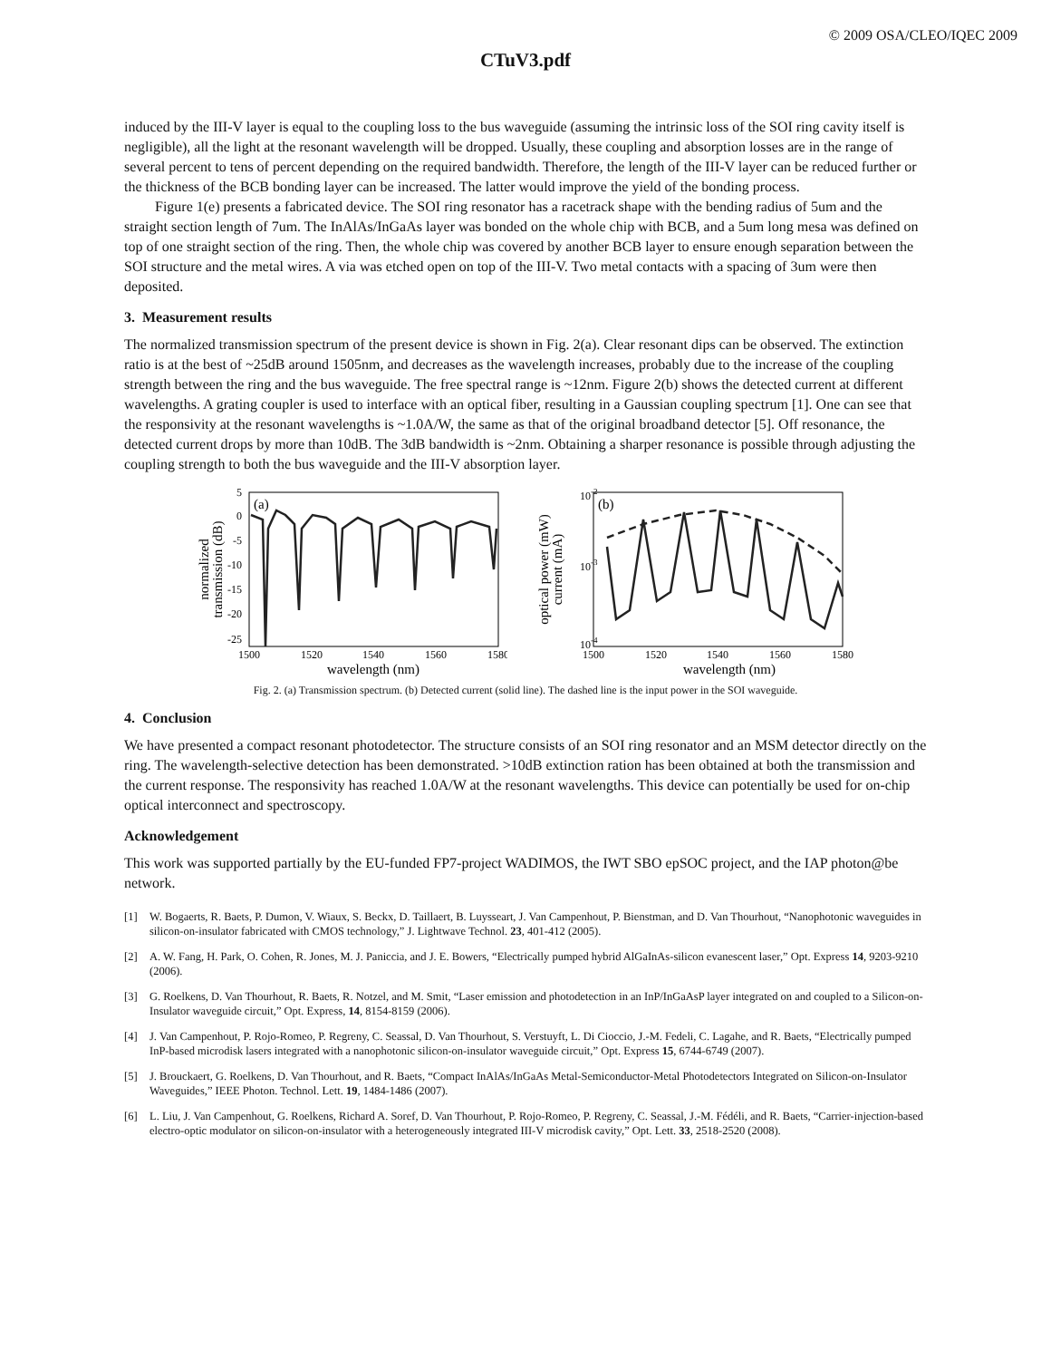© 2009 OSA/CLEO/IQEC 2009
CTuV3.pdf
induced by the III-V layer is equal to the coupling loss to the bus waveguide (assuming the intrinsic loss of the SOI ring cavity itself is negligible), all the light at the resonant wavelength will be dropped. Usually, these coupling and absorption losses are in the range of several percent to tens of percent depending on the required bandwidth. Therefore, the length of the III-V layer can be reduced further or the thickness of the BCB bonding layer can be increased. The latter would improve the yield of the bonding process.
Figure 1(e) presents a fabricated device. The SOI ring resonator has a racetrack shape with the bending radius of 5um and the straight section length of 7um. The InAlAs/InGaAs layer was bonded on the whole chip with BCB, and a 5um long mesa was defined on top of one straight section of the ring. Then, the whole chip was covered by another BCB layer to ensure enough separation between the SOI structure and the metal wires. A via was etched open on top of the III-V. Two metal contacts with a spacing of 3um were then deposited.
3. Measurement results
The normalized transmission spectrum of the present device is shown in Fig. 2(a). Clear resonant dips can be observed. The extinction ratio is at the best of ~25dB around 1505nm, and decreases as the wavelength increases, probably due to the increase of the coupling strength between the ring and the bus waveguide. The free spectral range is ~12nm. Figure 2(b) shows the detected current at different wavelengths. A grating coupler is used to interface with an optical fiber, resulting in a Gaussian coupling spectrum [1]. One can see that the responsivity at the resonant wavelengths is ~1.0A/W, the same as that of the original broadband detector [5]. Off resonance, the detected current drops by more than 10dB. The 3dB bandwidth is ~2nm. Obtaining a sharper resonance is possible through adjusting the coupling strength to both the bus waveguide and the III-V absorption layer.
(a)
5
0
-5
-10
-15
-20
-25
1500
1520
1540
1560
1580
wavelength (nm)
normalized
transmission (dB)
(b)
10-2
10-3
10-4
1500
1520
1540
1560
1580
wavelength (nm)
optical power (mW)
current (mA)
Fig. 2. (a) Transmission spectrum. (b) Detected current (solid line). The dashed line is the input power in the SOI waveguide.
4. Conclusion
We have presented a compact resonant photodetector. The structure consists of an SOI ring resonator and an MSM detector directly on the ring. The wavelength-selective detection has been demonstrated. >10dB extinction ration has been obtained at both the transmission and the current response. The responsivity has reached 1.0A/W at the resonant wavelengths. This device can potentially be used for on-chip optical interconnect and spectroscopy.
Acknowledgement
This work was supported partially by the EU-funded FP7-project WADIMOS, the IWT SBO epSOC project, and the IAP photon@be network.
[1] W. Bogaerts, R. Baets, P. Dumon, V. Wiaux, S. Beckx, D. Taillaert, B. Luysseart, J. Van Campenhout, P. Bienstman, and D. Van Thourhout, “Nanophotonic waveguides in silicon-on-insulator fabricated with CMOS technology,” J. Lightwave Technol. 23, 401-412 (2005).
[2] A. W. Fang, H. Park, O. Cohen, R. Jones, M. J. Paniccia, and J. E. Bowers, “Electrically pumped hybrid AlGaInAs-silicon evanescent laser,” Opt. Express 14, 9203-9210 (2006).
[3] G. Roelkens, D. Van Thourhout, R. Baets, R. Notzel, and M. Smit, “Laser emission and photodetection in an InP/InGaAsP layer integrated on and coupled to a Silicon-on-Insulator waveguide circuit,” Opt. Express, 14, 8154-8159 (2006).
[4] J. Van Campenhout, P. Rojo-Romeo, P. Regreny, C. Seassal, D. Van Thourhout, S. Verstuyft, L. Di Cioccio, J.-M. Fedeli, C. Lagahe, and R. Baets, “Electrically pumped InP-based microdisk lasers integrated with a nanophotonic silicon-on-insulator waveguide circuit,” Opt. Express 15, 6744-6749 (2007).
[5] J. Brouckaert, G. Roelkens, D. Van Thourhout, and R. Baets, “Compact InAlAs/InGaAs Metal-Semiconductor-Metal Photodetectors Integrated on Silicon-on-Insulator Waveguides,” IEEE Photon. Technol. Lett. 19, 1484-1486 (2007).
[6] L. Liu, J. Van Campenhout, G. Roelkens, Richard A. Soref, D. Van Thourhout, P. Rojo-Romeo, P. Regreny, C. Seassal, J.-M. Fédéli, and R. Baets, “Carrier-injection-based electro-optic modulator on silicon-on-insulator with a heterogeneously integrated III-V microdisk cavity,” Opt. Lett. 33, 2518-2520 (2008).